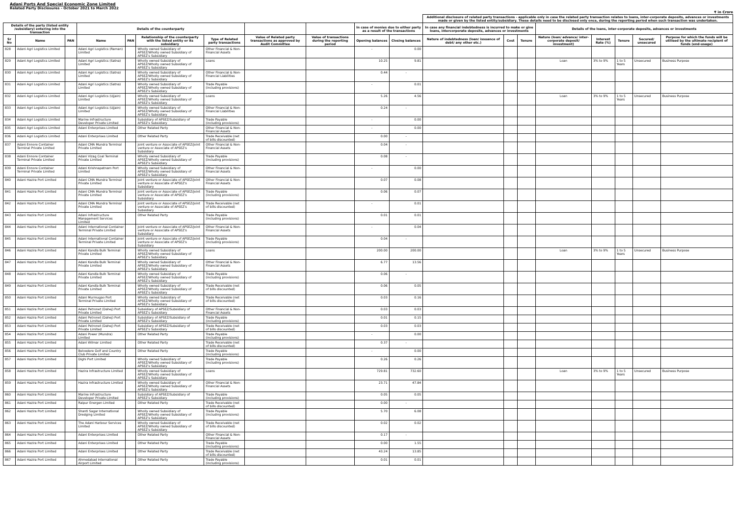Adani Ports And Special Economic Zone Limited
Related Party Disclosures - October 2021 to March 2022
₹ in Crore
| | | | | | | | | | | | Additional disclosure of related party transactions - applicable only in case the related party transaction relates to loans, inter-corporate deposits, advances or investments made or given by the listed entity/subsidiary. These details need to be disclosed only once, during the reporting period when such transaction was undertaken. | | | | | | | |
| Details of the party (listed entity /subsidiary) entering into the transaction | | | Details of the counterparty | | | | | | In case of monies due to either party as a result of the transactions | | In case any financial indebtedness is incurred to make or give loans, intercorporate deposits, advances or investments | | | Details of the loans, inter-corporate deposits, advances or investments | | | | |
| Sr No | Name | PAN | Name | PAN | Relationship of the counterparty with the listed entity or its subsidiary | Type of Related party transactions | Value of Related party transactions as approved by Audit Committee | Value of transactions during the reporting period | Opening balances | Closing balances | Nature of indebtedness (loan/ issuance of debt/ any other etc.) | Cost | Tenure | Nature (loan/ advance/ inter-corporate deposit/ investment) | Interest Rate (%) | Tenure | Secured/ unsecured | Purpose for which the funds will be utilised by the ultimate recipient of funds (end-usage) |
| 828 | Adani Agri Logistics Limited | | Adani Agri Logistics (Raman) Limited | | Wholly owned Subsidiary of APSEZ/Wholly owned Subsidiary of APSEZ's Subsidiary | Other Financial & Non-Financial Assets | | | - | 0.00 | | | | | | | | |
| 829 | Adani Agri Logistics Limited | | Adani Agri Logistics (Satna) Limited | | Wholly owned Subsidiary of APSEZ/Wholly owned Subsidiary of APSEZ's Subsidiary | Loans | | | 10.25 | 9.81 | | | | Loan | 3% to 9% | 1 to 5 Years | Unsecured | Business Purpose |
| 830 | Adani Agri Logistics Limited | | Adani Agri Logistics (Satna) Limited | | Wholly owned Subsidiary of APSEZ/Wholly owned Subsidiary of APSEZ's Subsidiary | Other Financial & Non-Financial Liabilities | | | 0.44 | - | | | | | | | | |
| 831 | Adani Agri Logistics Limited | | Adani Agri Logistics (Satna) Limited | | Wholly owned Subsidiary of APSEZ/Wholly owned Subsidiary of APSEZ's Subsidiary | Trade Payable (including provisions) | | | - | 0.01 | | | | | | | | |
| 832 | Adani Agri Logistics Limited | | Adani Agri Logistics (Ujjain) Limited | | Wholly owned Subsidiary of APSEZ/Wholly owned Subsidiary of APSEZ's Subsidiary | Loans | | | 5.26 | 4.56 | | | | Loan | 3% to 9% | 1 to 5 Years | Unsecured | Business Purpose |
| 833 | Adani Agri Logistics Limited | | Adani Agri Logistics (Ujjain) Limited | | Wholly owned Subsidiary of APSEZ/Wholly owned Subsidiary of APSEZ's Subsidiary | Other Financial & Non-Financial Liabilities | | | 0.24 | - | | | | | | | | |
| 834 | Adani Agri Logistics Limited | | Marine Infrastructure Developer Private Limited | | Subsidiary of APSEZ/Subsidiary of APSEZ's Subsidiary | Trade Payable (including provisions) | | | - | 0.00 | | | | | | | | |
| 835 | Adani Agri Logistics Limited | | Adani Enterprises Limited | | Other Related Party | Other Financial & Non-Financial Assets | | | - | 0.00 | | | | | | | | |
| 836 | Adani Agri Logistics Limited | | Adani Enterprises Limited | | Other Related Party | Trade Receivable (net of bills discounted) | | | 0.00 | - | | | | | | | | |
| 837 | Adani Ennore Container Terminal Private Limited | | Adani CMA Mundra Terminal Private Limited | | Joint venture or Associate of APSEZ/Joint venture or Associate of APSEZ's Subsidiary | Other Financial & Non-Financial Assets | | | 0.04 | - | | | | | | | | |
| 838 | Adani Ennore Container Terminal Private Limited | | Adani Vizag Coal Terminal Private Limited | | Wholly owned Subsidiary of APSEZ/Wholly owned Subsidiary of APSEZ's Subsidiary | Trade Payable (including provisions) | | | 0.08 | - | | | | | | | | |
| 839 | Adani Ennore Container Terminal Private Limited | | Adani Krishnapatnam Port Limited | | Wholly owned Subsidiary of APSEZ/Wholly owned Subsidiary of APSEZ's Subsidiary | Other Financial & Non-Financial Assets | | | - | 0.00 | | | | | | | | |
| 840 | Adani Hazira Port Limited | | Adani CMA Mundra Terminal Private Limited | | Joint venture or Associate of APSEZ/Joint venture or Associate of APSEZ's Subsidiary | Other Financial & Non-Financial Assets | | | 0.07 | 0.08 | | | | | | | | |
| 841 | Adani Hazira Port Limited | | Adani CMA Mundra Terminal Private Limited | | Joint venture or Associate of APSEZ/Joint venture or Associate of APSEZ's Subsidiary | Trade Payable (including provisions) | | | 0.06 | 0.07 | | | | | | | | |
| 842 | Adani Hazira Port Limited | | Adani CMA Mundra Terminal Private Limited | | Joint venture or Associate of APSEZ/Joint venture or Associate of APSEZ's Subsidiary | Trade Receivable (net of bills discounted) | | | - | 0.01 | | | | | | | | |
| 843 | Adani Hazira Port Limited | | Adani Infrastructure Management Services Limited | | Other Related Party | Trade Payable (including provisions) | | | 0.01 | 0.01 | | | | | | | | |
| 844 | Adani Hazira Port Limited | | Adani International Container Terminal Private Limited | | Joint venture or Associate of APSEZ/Joint venture or Associate of APSEZ's Subsidiary | Other Financial & Non-Financial Assets | | | - | 0.04 | | | | | | | | |
| 845 | Adani Hazira Port Limited | | Adani International Container Terminal Private Limited | | Joint venture or Associate of APSEZ/Joint venture or Associate of APSEZ's Subsidiary | Trade Payable (including provisions) | | | 0.04 | - | | | | | | | | |
| 846 | Adani Hazira Port Limited | | Adani Kandla Bulk Terminal Private Limited | | Wholly owned Subsidiary of APSEZ/Wholly owned Subsidiary of APSEZ's Subsidiary | Loans | | | 200.00 | 200.00 | | | | Loan | 3% to 9% | 1 to 5 Years | Unsecured | Business Purpose |
| 847 | Adani Hazira Port Limited | | Adani Kandla Bulk Terminal Private Limited | | Wholly owned Subsidiary of APSEZ/Wholly owned Subsidiary of APSEZ's Subsidiary | Other Financial & Non-Financial Assets | | | 6.77 | 13.56 | | | | | | | | |
| 848 | Adani Hazira Port Limited | | Adani Kandla Bulk Terminal Private Limited | | Wholly owned Subsidiary of APSEZ/Wholly owned Subsidiary of APSEZ's Subsidiary | Trade Payable (including provisions) | | | 0.06 | - | | | | | | | | |
| 849 | Adani Hazira Port Limited | | Adani Kandla Bulk Terminal Private Limited | | Wholly owned Subsidiary of APSEZ/Wholly owned Subsidiary of APSEZ's Subsidiary | Trade Receivable (net of bills discounted) | | | 0.06 | 0.05 | | | | | | | | |
| 850 | Adani Hazira Port Limited | | Adani Murmugao Port Terminal Private Limited | | Wholly owned Subsidiary of APSEZ/Wholly owned Subsidiary of APSEZ's Subsidiary | Trade Receivable (net of bills discounted) | | | 0.03 | 0.16 | | | | | | | | |
| 851 | Adani Hazira Port Limited | | Adani Petronet (Dahej) Port Private Limited | | Subsidiary of APSEZ/Subsidiary of APSEZ's Subsidiary | Other Financial & Non-Financial Assets | | | 0.03 | 0.03 | | | | | | | | |
| 852 | Adani Hazira Port Limited | | Adani Petronet (Dahej) Port Private Limited | | Subsidiary of APSEZ/Subsidiary of APSEZ's Subsidiary | Trade Payable (including provisions) | | | 0.01 | 0.15 | | | | | | | | |
| 853 | Adani Hazira Port Limited | | Adani Petronet (Dahej) Port Private Limited | | Subsidiary of APSEZ/Subsidiary of APSEZ's Subsidiary | Trade Receivable (net of bills discounted) | | | 0.03 | 0.03 | | | | | | | | |
| 854 | Adani Hazira Port Limited | | Adani Power (Mundra) Limited | | Other Related Party | Trade Payable (including provisions) | | | - | 0.00 | | | | | | | | |
| 855 | Adani Hazira Port Limited | | Adani Wilmar Limited | | Other Related Party | Trade Receivable (net of bills discounted) | | | 0.37 | - | | | | | | | | |
| 856 | Adani Hazira Port Limited | | Belvedere Golf and Country Club Private Limited | | Other Related Party | Trade Payable (including provisions) | | | - | 0.00 | | | | | | | | |
| 857 | Adani Hazira Port Limited | | Dighi Port Limited | | Wholly owned Subsidiary of APSEZ/Wholly owned Subsidiary of APSEZ's Subsidiary | Trade Payable (including provisions) | | | 0.26 | 0.26 | | | | | | | | |
| 858 | Adani Hazira Port Limited | | Hazira Infrastructure Limited | | Wholly owned Subsidiary of APSEZ/Wholly owned Subsidiary of APSEZ's Subsidiary | Loans | | | 729.81 | 732.60 | | | | Loan | 3% to 9% | 1 to 5 Years | Unsecured | Business Purpose |
| 859 | Adani Hazira Port Limited | | Hazira Infrastructure Limited | | Wholly owned Subsidiary of APSEZ/Wholly owned Subsidiary of APSEZ's Subsidiary | Other Financial & Non-Financial Assets | | | 23.71 | 47.84 | | | | | | | | |
| 860 | Adani Hazira Port Limited | | Marine Infrastructure Developer Private Limited | | Subsidiary of APSEZ/Subsidiary of APSEZ's Subsidiary | Trade Payable (including provisions) | | | 0.05 | 0.05 | | | | | | | | |
| 861 | Adani Hazira Port Limited | | Raipur Energen Limited | | Other Related Party | Trade Receivable (net of bills discounted) | | | 0.00 | - | | | | | | | | |
| 862 | Adani Hazira Port Limited | | Shanti Sagar International Dredging Limited | | Wholly owned Subsidiary of APSEZ/Wholly owned Subsidiary of APSEZ's Subsidiary | Trade Payable (including provisions) | | | 5.70 | 6.08 | | | | | | | | |
| 863 | Adani Hazira Port Limited | | The Adani Harbour Services Limited | | Wholly owned Subsidiary of APSEZ/Wholly owned Subsidiary of APSEZ's Subsidiary | Trade Receivable (net of bills discounted) | | | 0.02 | 0.02 | | | | | | | | |
| 864 | Adani Hazira Port Limited | | Adani Enterprises Limited | | Other Related Party | Other Financial & Non-Financial Assets | | | 0.17 | - | | | | | | | | |
| 865 | Adani Hazira Port Limited | | Adani Enterprises Limited | | Other Related Party | Trade Payable (including provisions) | | | 0.00 | 1.55 | | | | | | | | |
| 866 | Adani Hazira Port Limited | | Adani Enterprises Limited | | Other Related Party | Trade Receivable (net of bills discounted) | | | 43.24 | 13.85 | | | | | | | | |
| 867 | Adani Hazira Port Limited | | Ahmedabad International Airport Limited | | Other Related Party | Trade Payable (including provisions) | | | 0.01 | 0.01 | | | | | | | | |